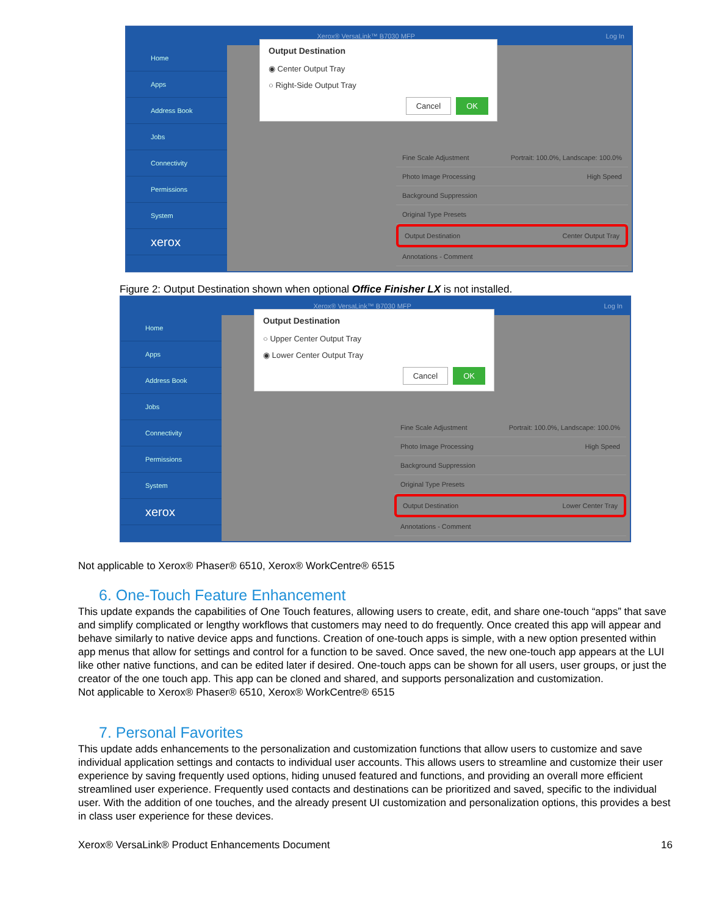Xerox® VersaLink™ B7030 MFP Log In
Home
Apps
Address Book
Jobs
Connectivity
Permissions
System
xerox
Output Destination
◉ Center Output Tray
○ Right-Side Output Tray
Cancel OK
Fine Scale Adjustment Portrait: 100.0%, Landscape: 100.0%
Photo Image Processing High Speed
Background Suppression
Original Type Presets
Output Destination Center Output Tray
Annotations - Comment
Figure 2: Output Destination shown when optional Office Finisher LX is not installed.
Xerox® VersaLink™ B7030 MFP Log In
Home
Apps
Address Book
Jobs
Connectivity
Permissions
System
xerox
Output Destination
○ Upper Center Output Tray
◉ Lower Center Output Tray
Cancel OK
Fine Scale Adjustment Portrait: 100.0%, Landscape: 100.0%
Photo Image Processing High Speed
Background Suppression
Original Type Presets
Output Destination Lower Center Tray
Annotations - Comment
Not applicable to Xerox® Phaser® 6510, Xerox® WorkCentre® 6515
6. One-Touch Feature Enhancement
This update expands the capabilities of One Touch features, allowing users to create, edit, and share one-touch “apps” that save and simplify complicated or lengthy workflows that customers may need to do frequently. Once created this app will appear and behave similarly to native device apps and functions. Creation of one-touch apps is simple, with a new option presented within app menus that allow for settings and control for a function to be saved. Once saved, the new one-touch app appears at the LUI like other native functions, and can be edited later if desired. One-touch apps can be shown for all users, user groups, or just the creator of the one touch app. This app can be cloned and shared, and supports personalization and customization.
Not applicable to Xerox® Phaser® 6510, Xerox® WorkCentre® 6515
7. Personal Favorites
This update adds enhancements to the personalization and customization functions that allow users to customize and save individual application settings and contacts to individual user accounts. This allows users to streamline and customize their user experience by saving frequently used options, hiding unused featured and functions, and providing an overall more efficient streamlined user experience. Frequently used contacts and destinations can be prioritized and saved, specific to the individual user. With the addition of one touches, and the already present UI customization and personalization options, this provides a best in class user experience for these devices.
Xerox® VersaLink® Product Enhancements Document 16